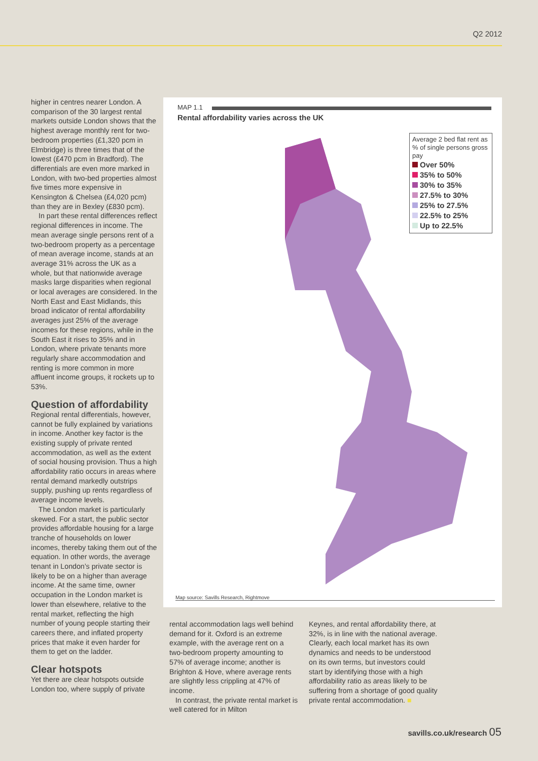Q2 2012
higher in centres nearer London. A comparison of the 30 largest rental markets outside London shows that the highest average monthly rent for two-bedroom properties (£1,320 pcm in Elmbridge) is three times that of the lowest (£470 pcm in Bradford). The differentials are even more marked in London, with two-bed properties almost five times more expensive in Kensington & Chelsea (£4,020 pcm) than they are in Bexley (£830 pcm).
In part these rental differences reflect regional differences in income. The mean average single persons rent of a two-bedroom property as a percentage of mean average income, stands at an average 31% across the UK as a whole, but that nationwide average masks large disparities when regional or local averages are considered. In the North East and East Midlands, this broad indicator of rental affordability averages just 25% of the average incomes for these regions, while in the South East it rises to 35% and in London, where private tenants more regularly share accommodation and renting is more common in more affluent income groups, it rockets up to 53%.
Question of affordability
Regional rental differentials, however, cannot be fully explained by variations in income. Another key factor is the existing supply of private rented accommodation, as well as the extent of social housing provision. Thus a high affordability ratio occurs in areas where rental demand markedly outstrips supply, pushing up rents regardless of average income levels.
The London market is particularly skewed. For a start, the public sector provides affordable housing for a large tranche of households on lower incomes, thereby taking them out of the equation. In other words, the average tenant in London’s private sector is likely to be on a higher than average income. At the same time, owner occupation in the London market is lower than elsewhere, relative to the rental market, reflecting the high number of young people starting their careers there, and inflated property prices that make it even harder for them to get on the ladder.
Clear hotspots
Yet there are clear hotspots outside London too, where supply of private
MAP 1.1
Rental affordability varies across the UK
Average 2 bed flat rent as % of single persons gross pay
Over 50%
35% to 50%
30% to 35%
27.5% to 30%
25% to 27.5%
22.5% to 25%
Up to 22.5%
Map source: Savills Research, Rightmove
rental accommodation lags well behind demand for it. Oxford is an extreme example, with the average rent on a two-bedroom property amounting to 57% of average income; another is Brighton & Hove, where average rents are slightly less crippling at 47% of income.
In contrast, the private rental market is well catered for in Milton
Keynes, and rental affordability there, at 32%, is in line with the national average. Clearly, each local market has its own dynamics and needs to be understood on its own terms, but investors could start by identifying those with a high affordability ratio as areas likely to be suffering from a shortage of good quality private rental accommodation. ■
savills.co.uk/research 05